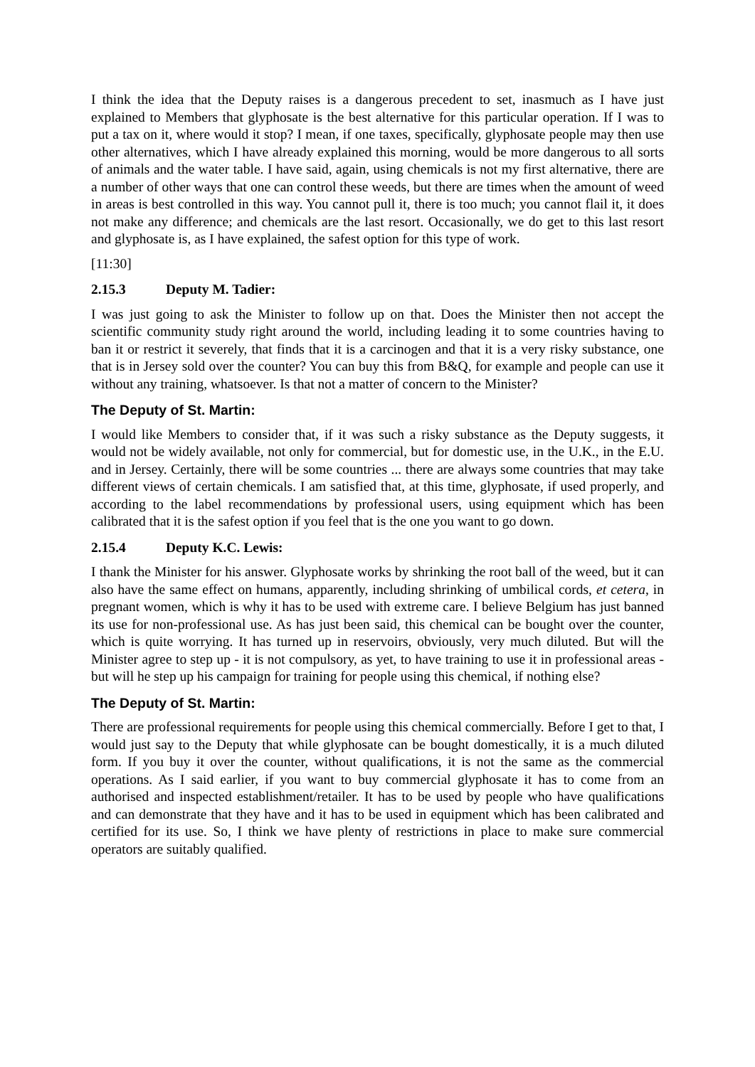I think the idea that the Deputy raises is a dangerous precedent to set, inasmuch as I have just explained to Members that glyphosate is the best alternative for this particular operation. If I was to put a tax on it, where would it stop? I mean, if one taxes, specifically, glyphosate people may then use other alternatives, which I have already explained this morning, would be more dangerous to all sorts of animals and the water table. I have said, again, using chemicals is not my first alternative, there are a number of other ways that one can control these weeds, but there are times when the amount of weed in areas is best controlled in this way. You cannot pull it, there is too much; you cannot flail it, it does not make any difference; and chemicals are the last resort. Occasionally, we do get to this last resort and glyphosate is, as I have explained, the safest option for this type of work.
[11:30]
2.15.3 Deputy M. Tadier:
I was just going to ask the Minister to follow up on that. Does the Minister then not accept the scientific community study right around the world, including leading it to some countries having to ban it or restrict it severely, that finds that it is a carcinogen and that it is a very risky substance, one that is in Jersey sold over the counter? You can buy this from B&Q, for example and people can use it without any training, whatsoever. Is that not a matter of concern to the Minister?
The Deputy of St. Martin:
I would like Members to consider that, if it was such a risky substance as the Deputy suggests, it would not be widely available, not only for commercial, but for domestic use, in the U.K., in the E.U. and in Jersey. Certainly, there will be some countries ... there are always some countries that may take different views of certain chemicals. I am satisfied that, at this time, glyphosate, if used properly, and according to the label recommendations by professional users, using equipment which has been calibrated that it is the safest option if you feel that is the one you want to go down.
2.15.4 Deputy K.C. Lewis:
I thank the Minister for his answer. Glyphosate works by shrinking the root ball of the weed, but it can also have the same effect on humans, apparently, including shrinking of umbilical cords, et cetera, in pregnant women, which is why it has to be used with extreme care. I believe Belgium has just banned its use for non-professional use. As has just been said, this chemical can be bought over the counter, which is quite worrying. It has turned up in reservoirs, obviously, very much diluted. But will the Minister agree to step up - it is not compulsory, as yet, to have training to use it in professional areas - but will he step up his campaign for training for people using this chemical, if nothing else?
The Deputy of St. Martin:
There are professional requirements for people using this chemical commercially. Before I get to that, I would just say to the Deputy that while glyphosate can be bought domestically, it is a much diluted form. If you buy it over the counter, without qualifications, it is not the same as the commercial operations. As I said earlier, if you want to buy commercial glyphosate it has to come from an authorised and inspected establishment/retailer. It has to be used by people who have qualifications and can demonstrate that they have and it has to be used in equipment which has been calibrated and certified for its use. So, I think we have plenty of restrictions in place to make sure commercial operators are suitably qualified.